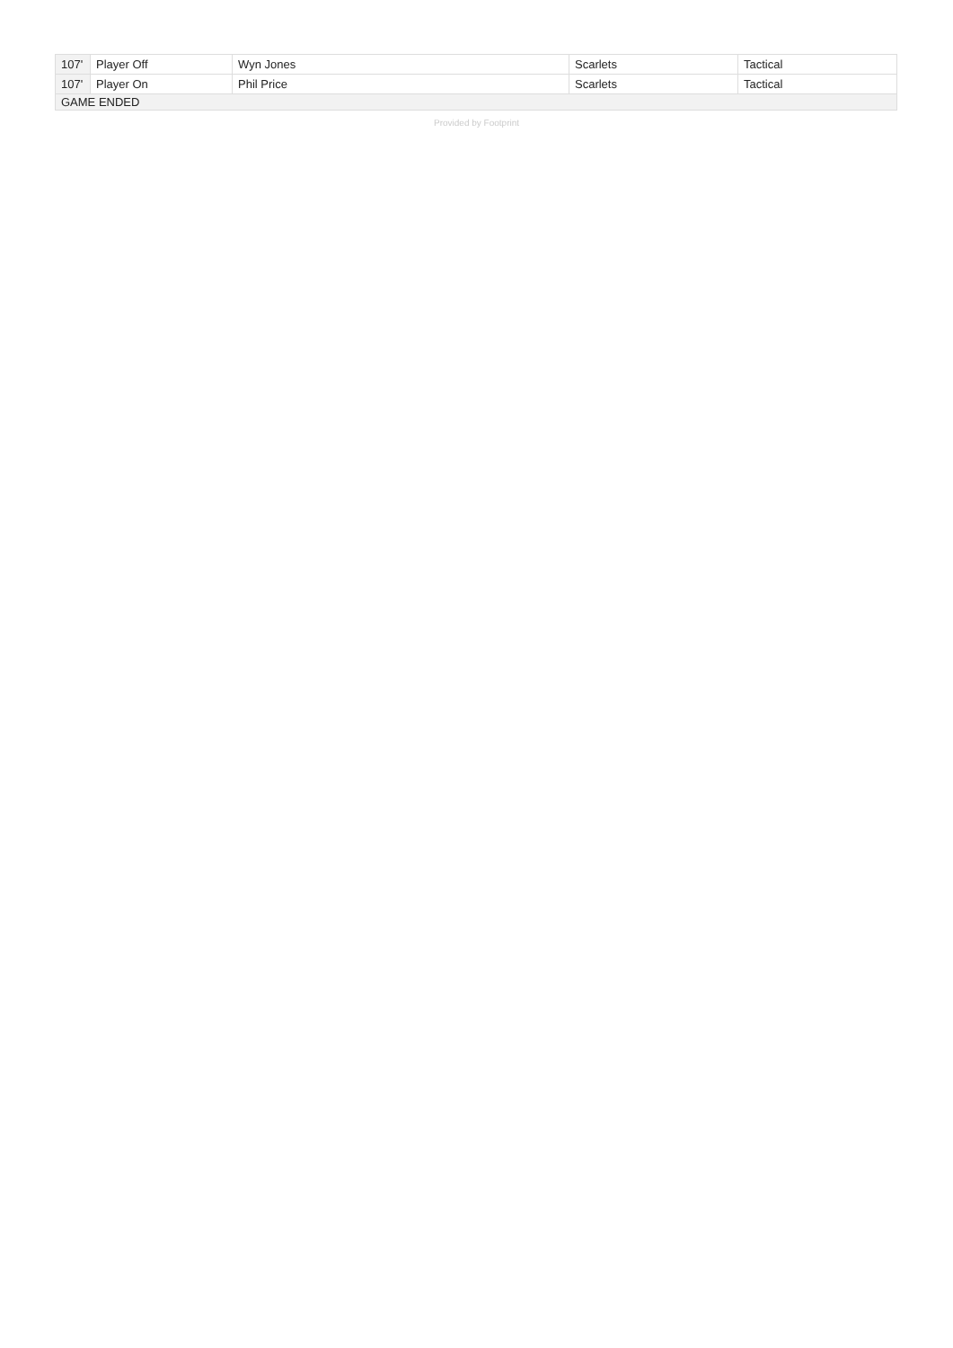| 107' | Player Off | Wyn Jones | Scarlets | Tactical |
| 107' | Player On | Phil Price | Scarlets | Tactical |
| GAME ENDED | | | | |
Provided by Footprint